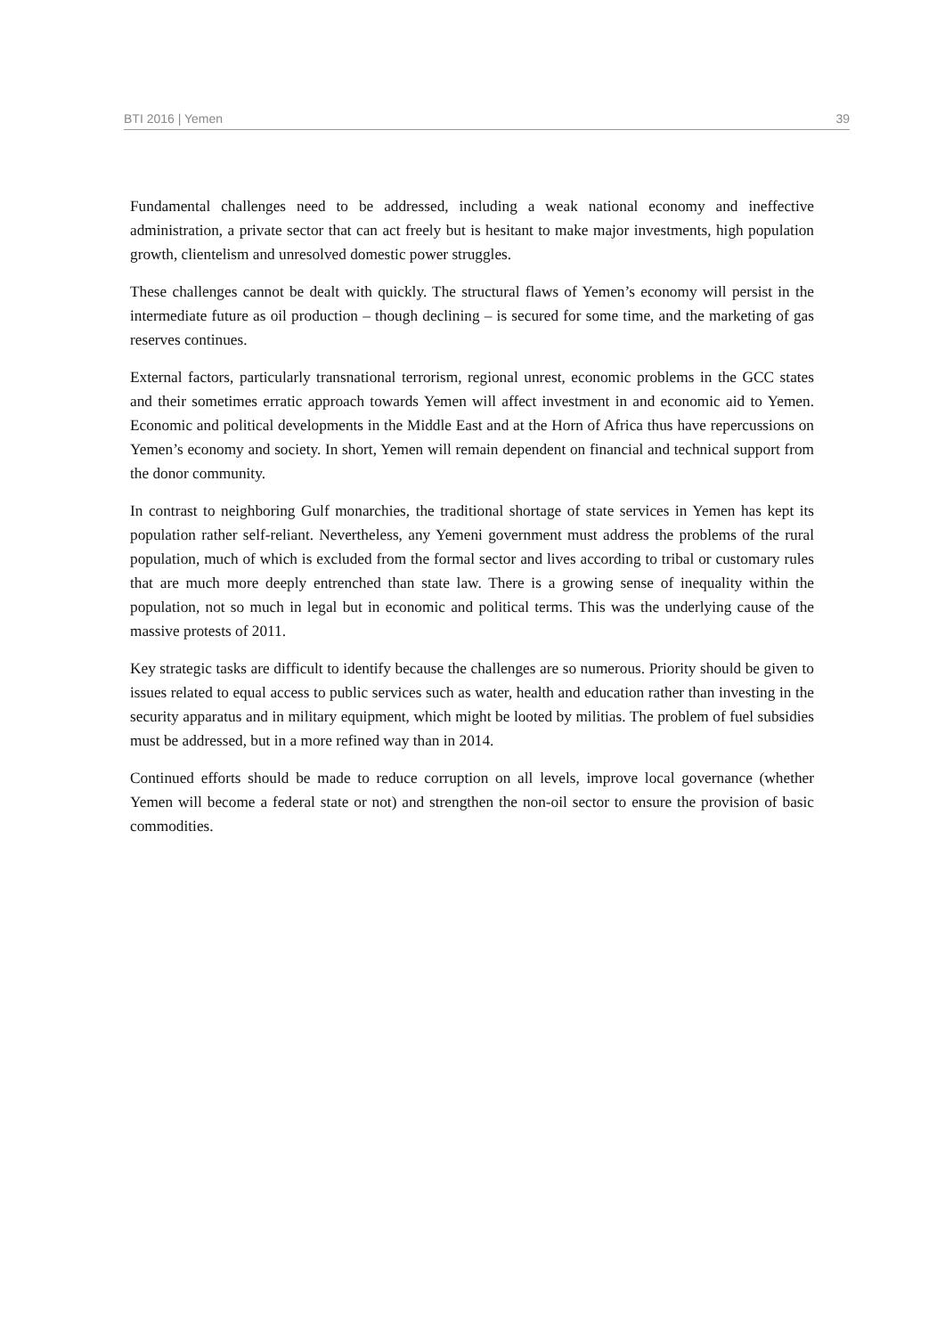BTI 2016 | Yemen 39
Fundamental challenges need to be addressed, including a weak national economy and ineffective administration, a private sector that can act freely but is hesitant to make major investments, high population growth, clientelism and unresolved domestic power struggles.
These challenges cannot be dealt with quickly. The structural flaws of Yemen’s economy will persist in the intermediate future as oil production – though declining – is secured for some time, and the marketing of gas reserves continues.
External factors, particularly transnational terrorism, regional unrest, economic problems in the GCC states and their sometimes erratic approach towards Yemen will affect investment in and economic aid to Yemen. Economic and political developments in the Middle East and at the Horn of Africa thus have repercussions on Yemen’s economy and society. In short, Yemen will remain dependent on financial and technical support from the donor community.
In contrast to neighboring Gulf monarchies, the traditional shortage of state services in Yemen has kept its population rather self-reliant. Nevertheless, any Yemeni government must address the problems of the rural population, much of which is excluded from the formal sector and lives according to tribal or customary rules that are much more deeply entrenched than state law. There is a growing sense of inequality within the population, not so much in legal but in economic and political terms. This was the underlying cause of the massive protests of 2011.
Key strategic tasks are difficult to identify because the challenges are so numerous. Priority should be given to issues related to equal access to public services such as water, health and education rather than investing in the security apparatus and in military equipment, which might be looted by militias. The problem of fuel subsidies must be addressed, but in a more refined way than in 2014.
Continued efforts should be made to reduce corruption on all levels, improve local governance (whether Yemen will become a federal state or not) and strengthen the non-oil sector to ensure the provision of basic commodities.